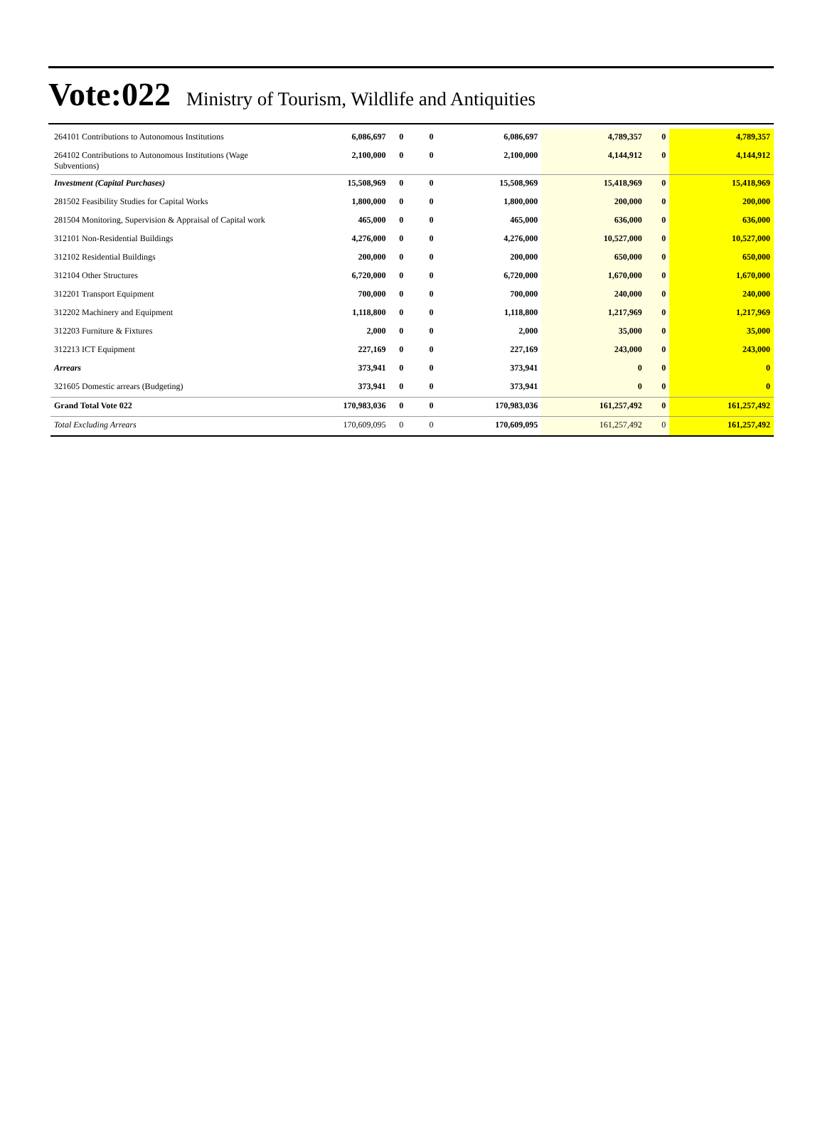Vote:022 Ministry of Tourism, Wildlife and Antiquities
| 264101 Contributions to Autonomous Institutions | 6,086,697 | 0 | 0 | 6,086,697 | 4,789,357 | 0 | 4,789,357 |
| 264102 Contributions to Autonomous Institutions (Wage Subventions) | 2,100,000 | 0 | 0 | 2,100,000 | 4,144,912 | 0 | 4,144,912 |
| Investment (Capital Purchases) | 15,508,969 | 0 | 0 | 15,508,969 | 15,418,969 | 0 | 15,418,969 |
| 281502 Feasibility Studies for Capital Works | 1,800,000 | 0 | 0 | 1,800,000 | 200,000 | 0 | 200,000 |
| 281504 Monitoring, Supervision & Appraisal of Capital work | 465,000 | 0 | 0 | 465,000 | 636,000 | 0 | 636,000 |
| 312101 Non-Residential Buildings | 4,276,000 | 0 | 0 | 4,276,000 | 10,527,000 | 0 | 10,527,000 |
| 312102 Residential Buildings | 200,000 | 0 | 0 | 200,000 | 650,000 | 0 | 650,000 |
| 312104 Other Structures | 6,720,000 | 0 | 0 | 6,720,000 | 1,670,000 | 0 | 1,670,000 |
| 312201 Transport Equipment | 700,000 | 0 | 0 | 700,000 | 240,000 | 0 | 240,000 |
| 312202 Machinery and Equipment | 1,118,800 | 0 | 0 | 1,118,800 | 1,217,969 | 0 | 1,217,969 |
| 312203 Furniture & Fixtures | 2,000 | 0 | 0 | 2,000 | 35,000 | 0 | 35,000 |
| 312213 ICT Equipment | 227,169 | 0 | 0 | 227,169 | 243,000 | 0 | 243,000 |
| Arrears | 373,941 | 0 | 0 | 373,941 | 0 | 0 | 0 |
| 321605 Domestic arrears (Budgeting) | 373,941 | 0 | 0 | 373,941 | 0 | 0 | 0 |
| Grand Total Vote 022 | 170,983,036 | 0 | 0 | 170,983,036 | 161,257,492 | 0 | 161,257,492 |
| Total Excluding Arrears | 170,609,095 | 0 | 0 | 170,609,095 | 161,257,492 | 0 | 161,257,492 |